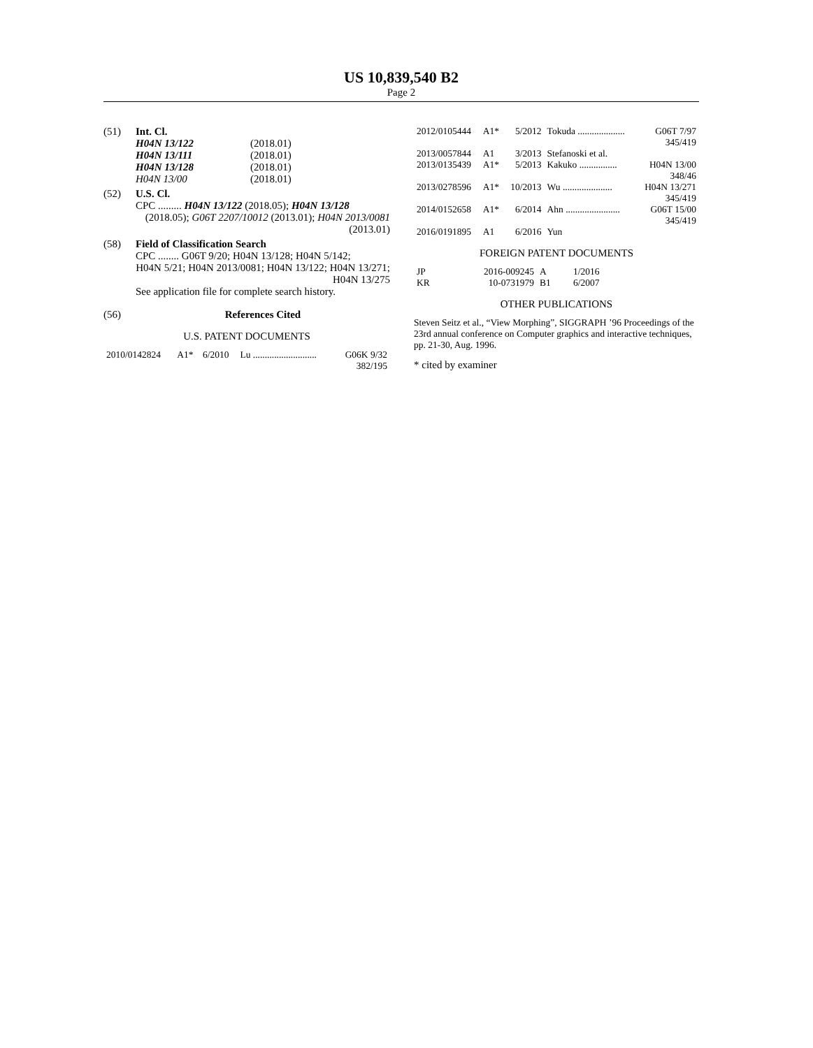US 10,839,540 B2
Page 2
(51) Int. Cl.
| H04N 13/122 | (2018.01) |
| H04N 13/111 | (2018.01) |
| H04N 13/128 | (2018.01) |
| H04N 13/00 | (2018.01) |
(52) U.S. Cl.
CPC ......... H04N 13/122 (2018.05); H04N 13/128
(2018.05); G06T 2207/10012 (2013.01); H04N 2013/0081 (2013.01)
(58) Field of Classification Search
CPC ........ G06T 9/20; H04N 13/128; H04N 5/142;
H04N 5/21; H04N 2013/0081; H04N 13/122; H04N 13/271; H04N 13/275
See application file for complete search history.
(56) References Cited
U.S. PATENT DOCUMENTS
| 2010/0142824 | A1* | 6/2010 | Lu ........................... | G06K 9/32 382/195 |
| 2012/0105444 | A1* | 5/2012 | Tokuda .................... | G06T 7/97 345/419 |
| 2013/0057844 | A1 | 3/2013 | Stefanoski et al. | |
| 2013/0135439 | A1* | 5/2013 | Kakuko ................ | H04N 13/00 348/46 |
| 2013/0278596 | A1* | 10/2013 | Wu ..................... | H04N 13/271 345/419 |
| 2014/0152658 | A1* | 6/2014 | Ahn ....................... | G06T 15/00 345/419 |
| 2016/0191895 | A1 | 6/2016 | Yun | |
FOREIGN PATENT DOCUMENTS
| JP | 2016-009245 | A | 1/2016 |
| KR | 10-0731979 | B1 | 6/2007 |
OTHER PUBLICATIONS
Steven Seitz et al., “View Morphing”, SIGGRAPH ’96 Proceedings of the 23rd annual conference on Computer graphics and interactive techniques, pp. 21-30, Aug. 1996.
* cited by examiner